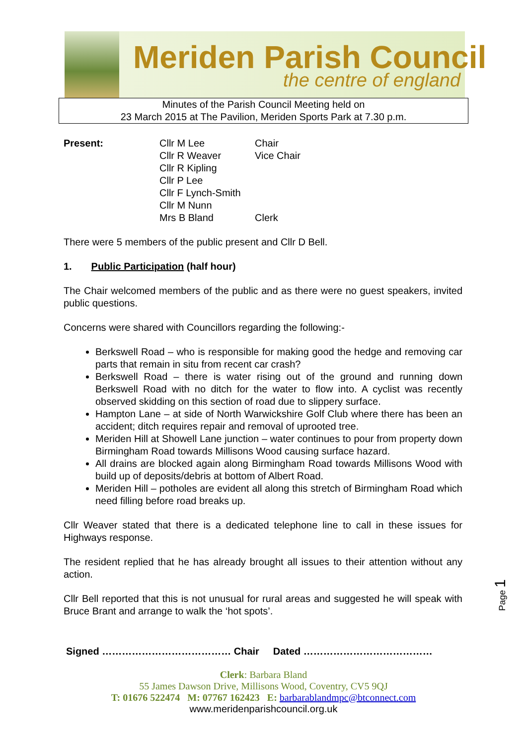Meriden Parish Council
the centre of england
Minutes of the Parish Council Meeting held on
23 March 2015 at The Pavilion, Meriden Sports Park at 7.30 p.m.
Present: Cllr M Lee
Cllr R Weaver
Cllr R Kipling
Cllr P Lee
Cllr F Lynch-Smith
Cllr M Nunn
Mrs B Bland
Chair
Vice Chair
Clerk
There were 5 members of the public present and Cllr D Bell.
1. Public Participation (half hour)
The Chair welcomed members of the public and as there were no guest speakers, invited public questions.
Concerns were shared with Councillors regarding the following:-
Berkswell Road – who is responsible for making good the hedge and removing car parts that remain in situ from recent car crash?
Berkswell Road – there is water rising out of the ground and running down Berkswell Road with no ditch for the water to flow into. A cyclist was recently observed skidding on this section of road due to slippery surface.
Hampton Lane – at side of North Warwickshire Golf Club where there has been an accident; ditch requires repair and removal of uprooted tree.
Meriden Hill at Showell Lane junction – water continues to pour from property down Birmingham Road towards Millisons Wood causing surface hazard.
All drains are blocked again along Birmingham Road towards Millisons Wood with build up of deposits/debris at bottom of Albert Road.
Meriden Hill – potholes are evident all along this stretch of Birmingham Road which need filling before road breaks up.
Cllr Weaver stated that there is a dedicated telephone line to call in these issues for Highways response.
The resident replied that he has already brought all issues to their attention without any action.
Cllr Bell reported that this is not unusual for rural areas and suggested he will speak with Bruce Brant and arrange to walk the ‘hot spots’.
Signed ………………………………… Chair Dated …………………………………
Page 1
Clerk: Barbara Bland
55 James Dawson Drive, Millisons Wood, Coventry, CV5 9QJ
T: 01676 522474 M: 07767 162423 E: barbarablandmpc@btconnect.com
www.meridenparishcouncil.org.uk